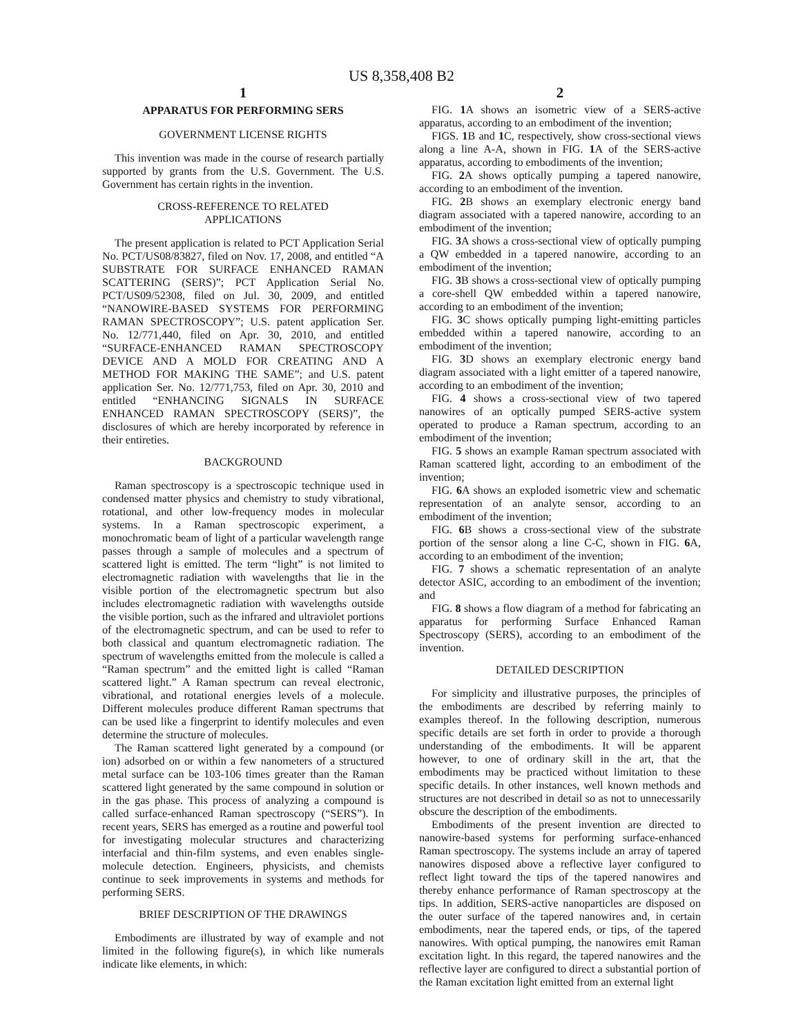US 8,358,408 B2
1
APPARATUS FOR PERFORMING SERS
GOVERNMENT LICENSE RIGHTS
This invention was made in the course of research partially supported by grants from the U.S. Government. The U.S. Government has certain rights in the invention.
CROSS-REFERENCE TO RELATED
APPLICATIONS
The present application is related to PCT Application Serial No. PCT/US08/83827, filed on Nov. 17, 2008, and entitled “A SUBSTRATE FOR SURFACE ENHANCED RAMAN SCATTERING (SERS)”; PCT Application Serial No. PCT/US09/52308, filed on Jul. 30, 2009, and entitled “NANOWIRE-BASED SYSTEMS FOR PERFORMING RAMAN SPECTROSCOPY”; U.S. patent application Ser. No. 12/771,440, filed on Apr. 30, 2010, and entitled “SURFACE-ENHANCED RAMAN SPECTROSCOPY DEVICE AND A MOLD FOR CREATING AND A METHOD FOR MAKING THE SAME”; and U.S. patent application Ser. No. 12/771,753, filed on Apr. 30, 2010 and entitled “ENHANCING SIGNALS IN SURFACE ENHANCED RAMAN SPECTROSCOPY (SERS)”, the disclosures of which are hereby incorporated by reference in their entireties.
BACKGROUND
Raman spectroscopy is a spectroscopic technique used in condensed matter physics and chemistry to study vibrational, rotational, and other low-frequency modes in molecular systems. In a Raman spectroscopic experiment, a monochromatic beam of light of a particular wavelength range passes through a sample of molecules and a spectrum of scattered light is emitted. The term “light” is not limited to electromagnetic radiation with wavelengths that lie in the visible portion of the electromagnetic spectrum but also includes electromagnetic radiation with wavelengths outside the visible portion, such as the infrared and ultraviolet portions of the electromagnetic spectrum, and can be used to refer to both classical and quantum electromagnetic radiation. The spectrum of wavelengths emitted from the molecule is called a “Raman spectrum” and the emitted light is called “Raman scattered light.” A Raman spectrum can reveal electronic, vibrational, and rotational energies levels of a molecule. Different molecules produce different Raman spectrums that can be used like a fingerprint to identify molecules and even determine the structure of molecules.
The Raman scattered light generated by a compound (or ion) adsorbed on or within a few nanometers of a structured metal surface can be 103-106 times greater than the Raman scattered light generated by the same compound in solution or in the gas phase. This process of analyzing a compound is called surface-enhanced Raman spectroscopy (“SERS”). In recent years, SERS has emerged as a routine and powerful tool for investigating molecular structures and characterizing interfacial and thin-film systems, and even enables single-molecule detection. Engineers, physicists, and chemists continue to seek improvements in systems and methods for performing SERS.
BRIEF DESCRIPTION OF THE DRAWINGS
Embodiments are illustrated by way of example and not limited in the following figure(s), in which like numerals indicate like elements, in which:
2
FIG. 1 A shows an isometric view of a SERS-active apparatus, according to an embodiment of the invention;
FIGS. 1 B and 1 C, respectively, show cross-sectional views along a line A-A, shown in FIG. 1 A of the SERS-active apparatus, according to embodiments of the invention;
FIG. 2 A shows optically pumping a tapered nanowire, according to an embodiment of the invention.
FIG. 2 B shows an exemplary electronic energy band diagram associated with a tapered nanowire, according to an embodiment of the invention;
FIG. 3 A shows a cross-sectional view of optically pumping a QW embedded in a tapered nanowire, according to an embodiment of the invention;
FIG. 3 B shows a cross-sectional view of optically pumping a core-shell QW embedded within a tapered nanowire, according to an embodiment of the invention;
FIG. 3 C shows optically pumping light-emitting particles embedded within a tapered nanowire, according to an embodiment of the invention;
FIG. 3 D shows an exemplary electronic energy band diagram associated with a light emitter of a tapered nanowire, according to an embodiment of the invention;
FIG. 4 shows a cross-sectional view of two tapered nanowires of an optically pumped SERS-active system operated to produce a Raman spectrum, according to an embodiment of the invention;
FIG. 5 shows an example Raman spectrum associated with Raman scattered light, according to an embodiment of the invention;
FIG. 6 A shows an exploded isometric view and schematic representation of an analyte sensor, according to an embodiment of the invention;
FIG. 6 B shows a cross-sectional view of the substrate portion of the sensor along a line C-C, shown in FIG. 6 A, according to an embodiment of the invention;
FIG. 7 shows a schematic representation of an analyte detector ASIC, according to an embodiment of the invention; and
FIG. 8 shows a flow diagram of a method for fabricating an apparatus for performing Surface Enhanced Raman Spectroscopy (SERS), according to an embodiment of the invention.
DETAILED DESCRIPTION
For simplicity and illustrative purposes, the principles of the embodiments are described by referring mainly to examples thereof. In the following description, numerous specific details are set forth in order to provide a thorough understanding of the embodiments. It will be apparent however, to one of ordinary skill in the art, that the embodiments may be practiced without limitation to these specific details. In other instances, well known methods and structures are not described in detail so as not to unnecessarily obscure the description of the embodiments.
Embodiments of the present invention are directed to nanowire-based systems for performing surface-enhanced Raman spectroscopy. The systems include an array of tapered nanowires disposed above a reflective layer configured to reflect light toward the tips of the tapered nanowires and thereby enhance performance of Raman spectroscopy at the tips. In addition, SERS-active nanoparticles are disposed on the outer surface of the tapered nanowires and, in certain embodiments, near the tapered ends, or tips, of the tapered nanowires. With optical pumping, the nanowires emit Raman excitation light. In this regard, the tapered nanowires and the reflective layer are configured to direct a substantial portion of the Raman excitation light emitted from an external light